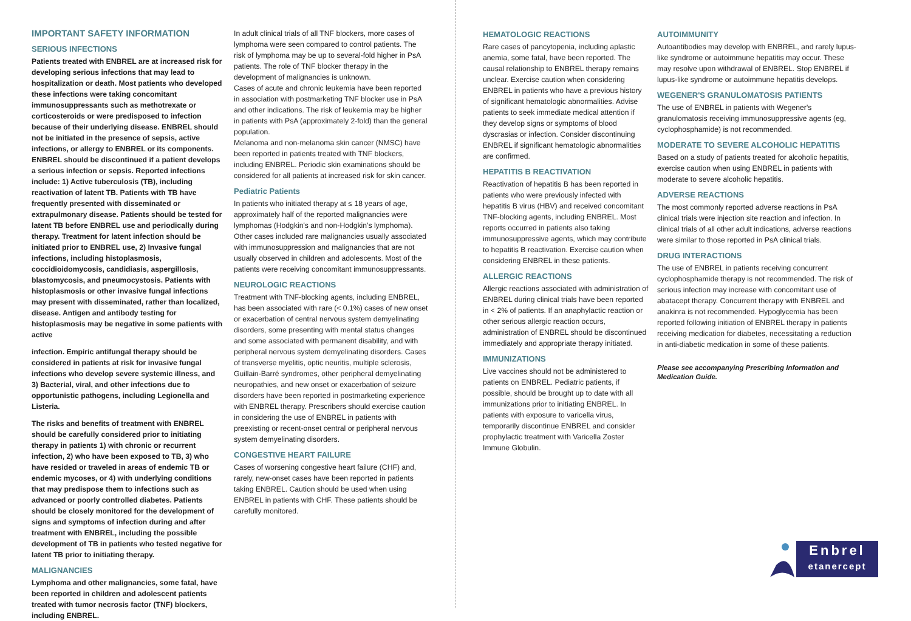IMPORTANT SAFETY INFORMATION
SERIOUS INFECTIONS
Patients treated with ENBREL are at increased risk for developing serious infections that may lead to hospitalization or death. Most patients who developed these infections were taking concomitant immunosuppressants such as methotrexate or corticosteroids or were predisposed to infection because of their underlying disease. ENBREL should not be initiated in the presence of sepsis, active infections, or allergy to ENBREL or its components. ENBREL should be discontinued if a patient develops a serious infection or sepsis. Reported infections include: 1) Active tuberculosis (TB), including reactivation of latent TB. Patients with TB have frequently presented with disseminated or extrapulmonary disease. Patients should be tested for latent TB before ENBREL use and periodically during therapy. Treatment for latent infection should be initiated prior to ENBREL use, 2) Invasive fungal infections, including histoplasmosis, coccidioidomycosis, candidiasis, aspergillosis, blastomycosis, and pneumocystosis. Patients with histoplasmosis or other invasive fungal infections may present with disseminated, rather than localized, disease. Antigen and antibody testing for histoplasmosis may be negative in some patients with active
infection. Empiric antifungal therapy should be considered in patients at risk for invasive fungal infections who develop severe systemic illness, and 3) Bacterial, viral, and other infections due to opportunistic pathogens, including Legionella and Listeria.
The risks and benefits of treatment with ENBREL should be carefully considered prior to initiating therapy in patients 1) with chronic or recurrent infection, 2) who have been exposed to TB, 3) who have resided or traveled in areas of endemic TB or endemic mycoses, or 4) with underlying conditions that may predispose them to infections such as advanced or poorly controlled diabetes. Patients should be closely monitored for the development of signs and symptoms of infection during and after treatment with ENBREL, including the possible development of TB in patients who tested negative for latent TB prior to initiating therapy.
MALIGNANCIES
Lymphoma and other malignancies, some fatal, have been reported in children and adolescent patients treated with tumor necrosis factor (TNF) blockers, including ENBREL.
In adult clinical trials of all TNF blockers, more cases of lymphoma were seen compared to control patients. The risk of lymphoma may be up to several-fold higher in PsA patients. The role of TNF blocker therapy in the development of malignancies is unknown.
Cases of acute and chronic leukemia have been reported in association with postmarketing TNF blocker use in PsA and other indications. The risk of leukemia may be higher in patients with PsA (approximately 2-fold) than the general population.
Melanoma and non-melanoma skin cancer (NMSC) have been reported in patients treated with TNF blockers, including ENBREL. Periodic skin examinations should be considered for all patients at increased risk for skin cancer.
Pediatric Patients
In patients who initiated therapy at ≤ 18 years of age, approximately half of the reported malignancies were lymphomas (Hodgkin's and non-Hodgkin's lymphoma). Other cases included rare malignancies usually associated with immunosuppression and malignancies that are not usually observed in children and adolescents. Most of the patients were receiving concomitant immunosuppressants.
NEUROLOGIC REACTIONS
Treatment with TNF-blocking agents, including ENBREL, has been associated with rare (< 0.1%) cases of new onset or exacerbation of central nervous system demyelinating disorders, some presenting with mental status changes and some associated with permanent disability, and with peripheral nervous system demyelinating disorders. Cases of transverse myelitis, optic neuritis, multiple sclerosis, Guillain-Barré syndromes, other peripheral demyelinating neuropathies, and new onset or exacerbation of seizure disorders have been reported in postmarketing experience with ENBREL therapy. Prescribers should exercise caution in considering the use of ENBREL in patients with preexisting or recent-onset central or peripheral nervous system demyelinating disorders.
CONGESTIVE HEART FAILURE
Cases of worsening congestive heart failure (CHF) and, rarely, new-onset cases have been reported in patients taking ENBREL. Caution should be used when using ENBREL in patients with CHF. These patients should be carefully monitored.
HEMATOLOGIC REACTIONS
Rare cases of pancytopenia, including aplastic anemia, some fatal, have been reported. The causal relationship to ENBREL therapy remains unclear. Exercise caution when considering ENBREL in patients who have a previous history of significant hematologic abnormalities. Advise patients to seek immediate medical attention if they develop signs or symptoms of blood dyscrasias or infection. Consider discontinuing ENBREL if significant hematologic abnormalities are confirmed.
HEPATITIS B REACTIVATION
Reactivation of hepatitis B has been reported in patients who were previously infected with hepatitis B virus (HBV) and received concomitant TNF-blocking agents, including ENBREL. Most reports occurred in patients also taking immunosuppressive agents, which may contribute to hepatitis B reactivation. Exercise caution when considering ENBREL in these patients.
ALLERGIC REACTIONS
Allergic reactions associated with administration of ENBREL during clinical trials have been reported in < 2% of patients. If an anaphylactic reaction or other serious allergic reaction occurs, administration of ENBREL should be discontinued immediately and appropriate therapy initiated.
IMMUNIZATIONS
Live vaccines should not be administered to patients on ENBREL. Pediatric patients, if possible, should be brought up to date with all immunizations prior to initiating ENBREL. In patients with exposure to varicella virus, temporarily discontinue ENBREL and consider prophylactic treatment with Varicella Zoster Immune Globulin.
AUTOIMMUNITY
Autoantibodies may develop with ENBREL, and rarely lupus-like syndrome or autoimmune hepatitis may occur. These may resolve upon withdrawal of ENBREL. Stop ENBREL if lupus-like syndrome or autoimmune hepatitis develops.
WEGENER'S GRANULOMATOSIS PATIENTS
The use of ENBREL in patients with Wegener's granulomatosis receiving immunosuppressive agents (eg, cyclophosphamide) is not recommended.
MODERATE TO SEVERE ALCOHOLIC HEPATITIS
Based on a study of patients treated for alcoholic hepatitis, exercise caution when using ENBREL in patients with moderate to severe alcoholic hepatitis.
ADVERSE REACTIONS
The most commonly reported adverse reactions in PsA clinical trials were injection site reaction and infection. In clinical trials of all other adult indications, adverse reactions were similar to those reported in PsA clinical trials.
DRUG INTERACTIONS
The use of ENBREL in patients receiving concurrent cyclophosphamide therapy is not recommended. The risk of serious infection may increase with concomitant use of abatacept therapy. Concurrent therapy with ENBREL and anakinra is not recommended. Hypoglycemia has been reported following initiation of ENBREL therapy in patients receiving medication for diabetes, necessitating a reduction in anti-diabetic medication in some of these patients.
Please see accompanying Prescribing Information and Medication Guide.
Enbrel
etanercept